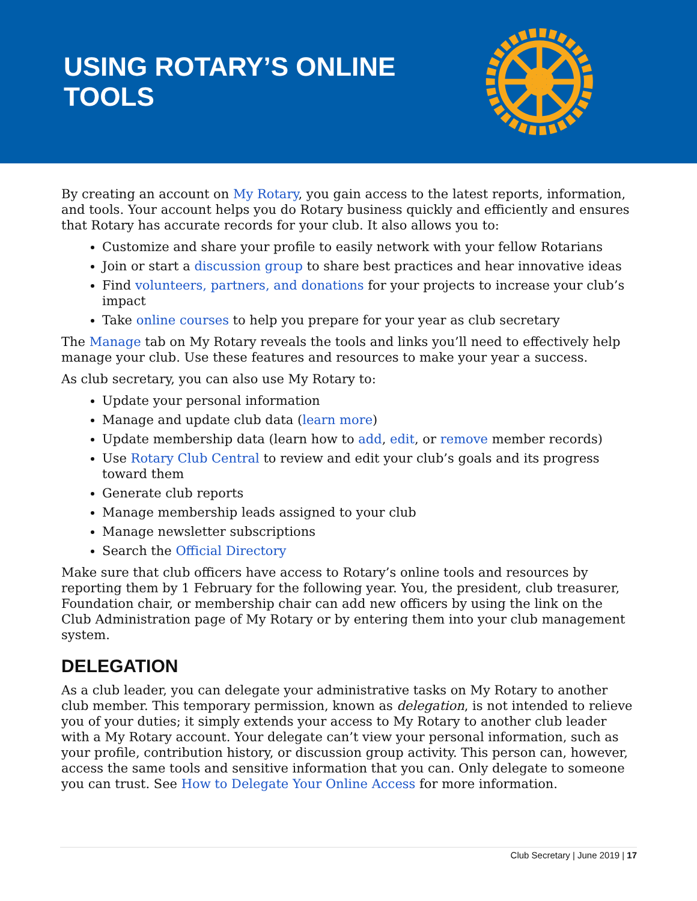USING ROTARY’S ONLINE TOOLS
By creating an account on My Rotary, you gain access to the latest reports, information, and tools. Your account helps you do Rotary business quickly and efficiently and ensures that Rotary has accurate records for your club. It also allows you to:
Customize and share your profile to easily network with your fellow Rotarians
Join or start a discussion group to share best practices and hear innovative ideas
Find volunteers, partners, and donations for your projects to increase your club’s impact
Take online courses to help you prepare for your year as club secretary
The Manage tab on My Rotary reveals the tools and links you’ll need to effectively help manage your club. Use these features and resources to make your year a success.
As club secretary, you can also use My Rotary to:
Update your personal information
Manage and update club data (learn more)
Update membership data (learn how to add, edit, or remove member records)
Use Rotary Club Central to review and edit your club’s goals and its progress toward them
Generate club reports
Manage membership leads assigned to your club
Manage newsletter subscriptions
Search the Official Directory
Make sure that club officers have access to Rotary’s online tools and resources by reporting them by 1 February for the following year. You, the president, club treasurer, Foundation chair, or membership chair can add new officers by using the link on the Club Administration page of My Rotary or by entering them into your club management system.
DELEGATION
As a club leader, you can delegate your administrative tasks on My Rotary to another club member. This temporary permission, known as delegation, is not intended to relieve you of your duties; it simply extends your access to My Rotary to another club leader with a My Rotary account. Your delegate can’t view your personal information, such as your profile, contribution history, or discussion group activity. This person can, however, access the same tools and sensitive information that you can. Only delegate to someone you can trust. See How to Delegate Your Online Access for more information.
Club Secretary | June 2019 | 17